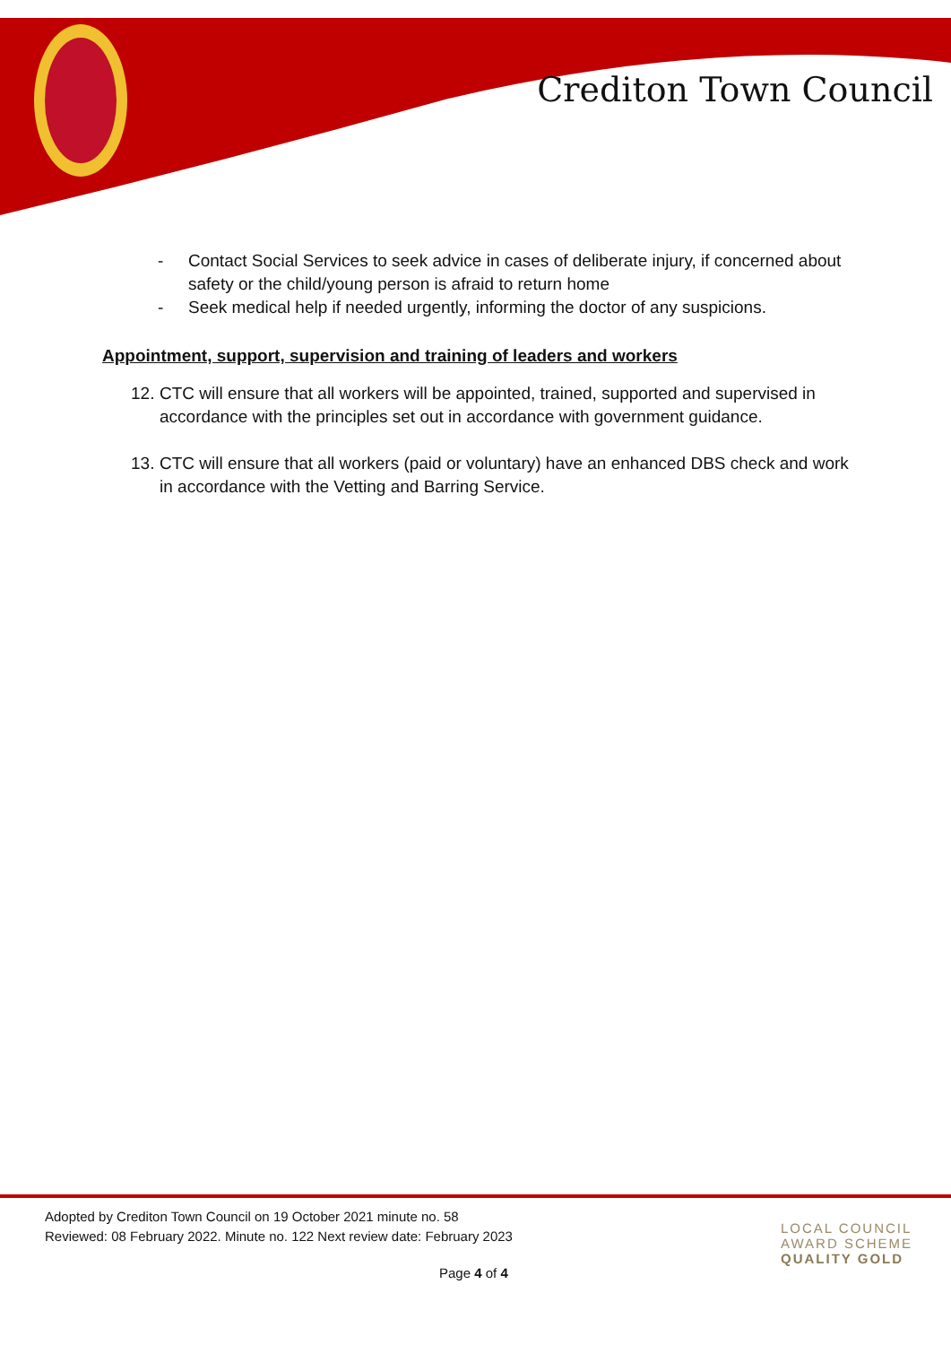Crediton Town Council
- Contact Social Services to seek advice in cases of deliberate injury, if concerned about safety or the child/young person is afraid to return home
- Seek medical help if needed urgently, informing the doctor of any suspicions.
Appointment, support, supervision and training of leaders and workers
12. CTC will ensure that all workers will be appointed, trained, supported and supervised in accordance with the principles set out in accordance with government guidance.
13. CTC will ensure that all workers (paid or voluntary) have an enhanced DBS check and work in accordance with the Vetting and Barring Service.
Adopted by Crediton Town Council on 19 October 2021 minute no. 58
Reviewed: 08 February 2022. Minute no. 122 Next review date: February 2023
Page 4 of 4
LOCAL COUNCIL
AWARD SCHEME
QUALITY GOLD